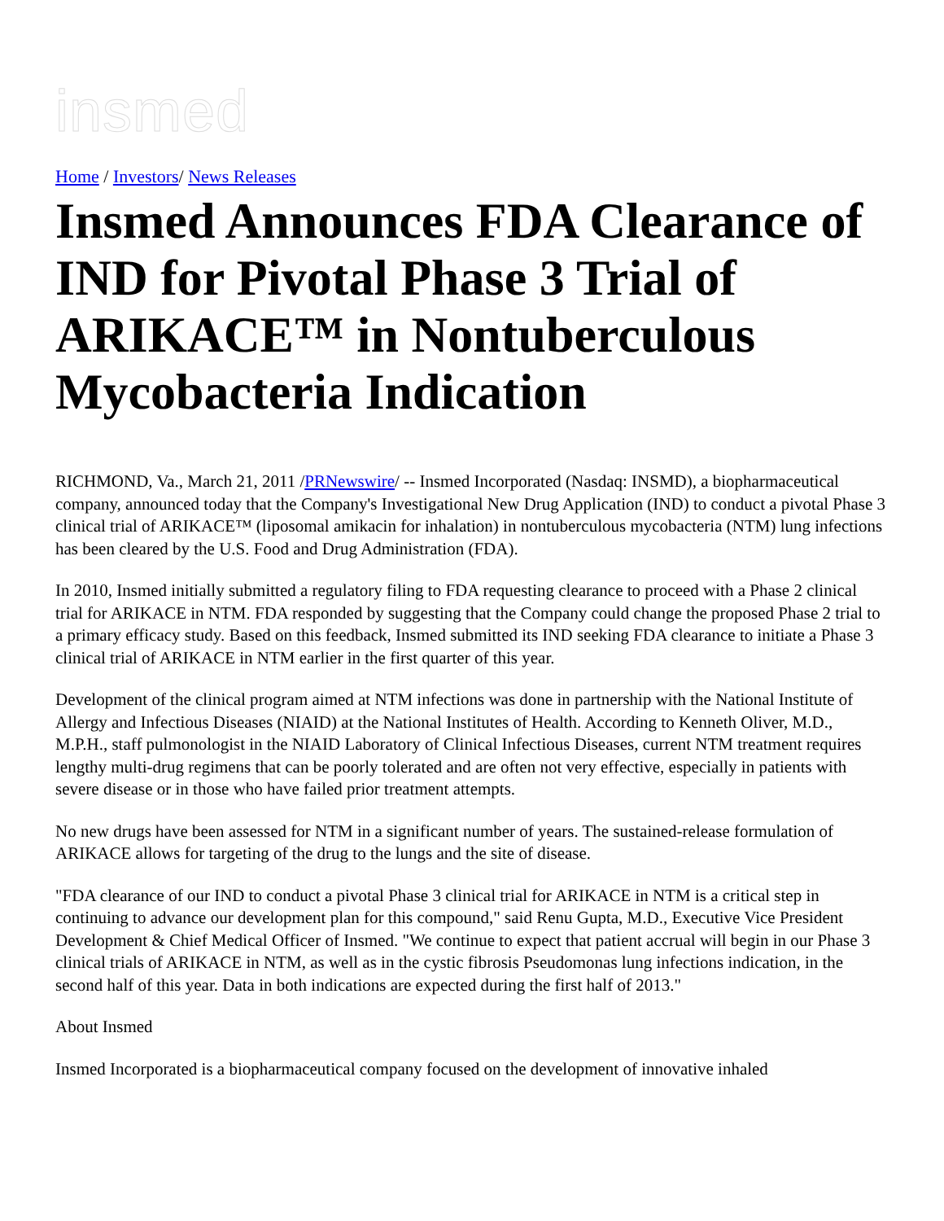insmed
Home / Investors/ News Releases
Insmed Announces FDA Clearance of IND for Pivotal Phase 3 Trial of ARIKACE™ in Nontuberculous Mycobacteria Indication
RICHMOND, Va., March 21, 2011 /PRNewswire/ -- Insmed Incorporated (Nasdaq: INSMD), a biopharmaceutical company, announced today that the Company's Investigational New Drug Application (IND) to conduct a pivotal Phase 3 clinical trial of ARIKACE™ (liposomal amikacin for inhalation) in nontuberculous mycobacteria (NTM) lung infections has been cleared by the U.S. Food and Drug Administration (FDA).
In 2010, Insmed initially submitted a regulatory filing to FDA requesting clearance to proceed with a Phase 2 clinical trial for ARIKACE in NTM. FDA responded by suggesting that the Company could change the proposed Phase 2 trial to a primary efficacy study. Based on this feedback, Insmed submitted its IND seeking FDA clearance to initiate a Phase 3 clinical trial of ARIKACE in NTM earlier in the first quarter of this year.
Development of the clinical program aimed at NTM infections was done in partnership with the National Institute of Allergy and Infectious Diseases (NIAID) at the National Institutes of Health. According to Kenneth Oliver, M.D., M.P.H., staff pulmonologist in the NIAID Laboratory of Clinical Infectious Diseases, current NTM treatment requires lengthy multi-drug regimens that can be poorly tolerated and are often not very effective, especially in patients with severe disease or in those who have failed prior treatment attempts.
No new drugs have been assessed for NTM in a significant number of years. The sustained-release formulation of ARIKACE allows for targeting of the drug to the lungs and the site of disease.
"FDA clearance of our IND to conduct a pivotal Phase 3 clinical trial for ARIKACE in NTM is a critical step in continuing to advance our development plan for this compound," said Renu Gupta, M.D., Executive Vice President Development & Chief Medical Officer of Insmed. "We continue to expect that patient accrual will begin in our Phase 3 clinical trials of ARIKACE in NTM, as well as in the cystic fibrosis Pseudomonas lung infections indication, in the second half of this year. Data in both indications are expected during the first half of 2013."
About Insmed
Insmed Incorporated is a biopharmaceutical company focused on the development of innovative inhaled